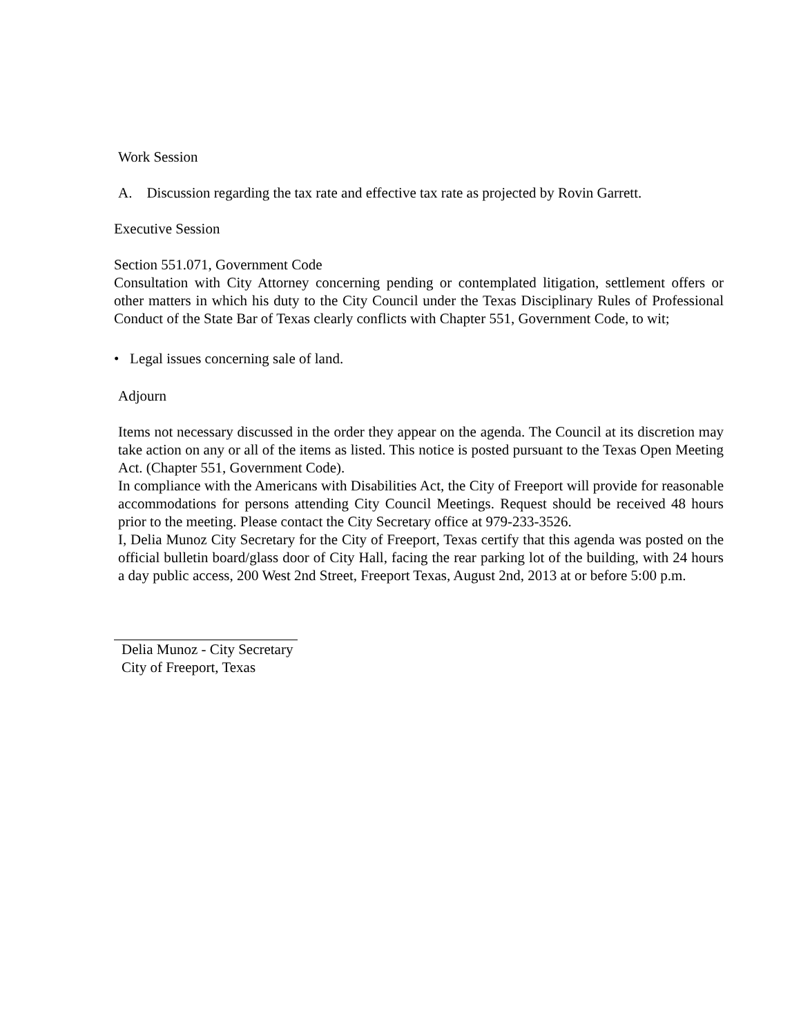Work Session
A. Discussion regarding the tax rate and effective tax rate as projected by Rovin Garrett.
Executive Session
Section 551.071, Government Code
Consultation with City Attorney concerning pending or contemplated litigation, settlement offers or other matters in which his duty to the City Council under the Texas Disciplinary Rules of Professional Conduct of the State Bar of Texas clearly conflicts with Chapter 551, Government Code, to wit;
• Legal issues concerning sale of land.
Adjourn
Items not necessary discussed in the order they appear on the agenda. The Council at its discretion may take action on any or all of the items as listed. This notice is posted pursuant to the Texas Open Meeting Act. (Chapter 551, Government Code).
In compliance with the Americans with Disabilities Act, the City of Freeport will provide for reasonable accommodations for persons attending City Council Meetings. Request should be received 48 hours prior to the meeting. Please contact the City Secretary office at 979-233-3526.
I, Delia Munoz City Secretary for the City of Freeport, Texas certify that this agenda was posted on the official bulletin board/glass door of City Hall, facing the rear parking lot of the building, with 24 hours a day public access, 200 West 2nd Street, Freeport Texas, August 2nd, 2013 at or before 5:00 p.m.
Delia Munoz - City Secretary
City of Freeport, Texas